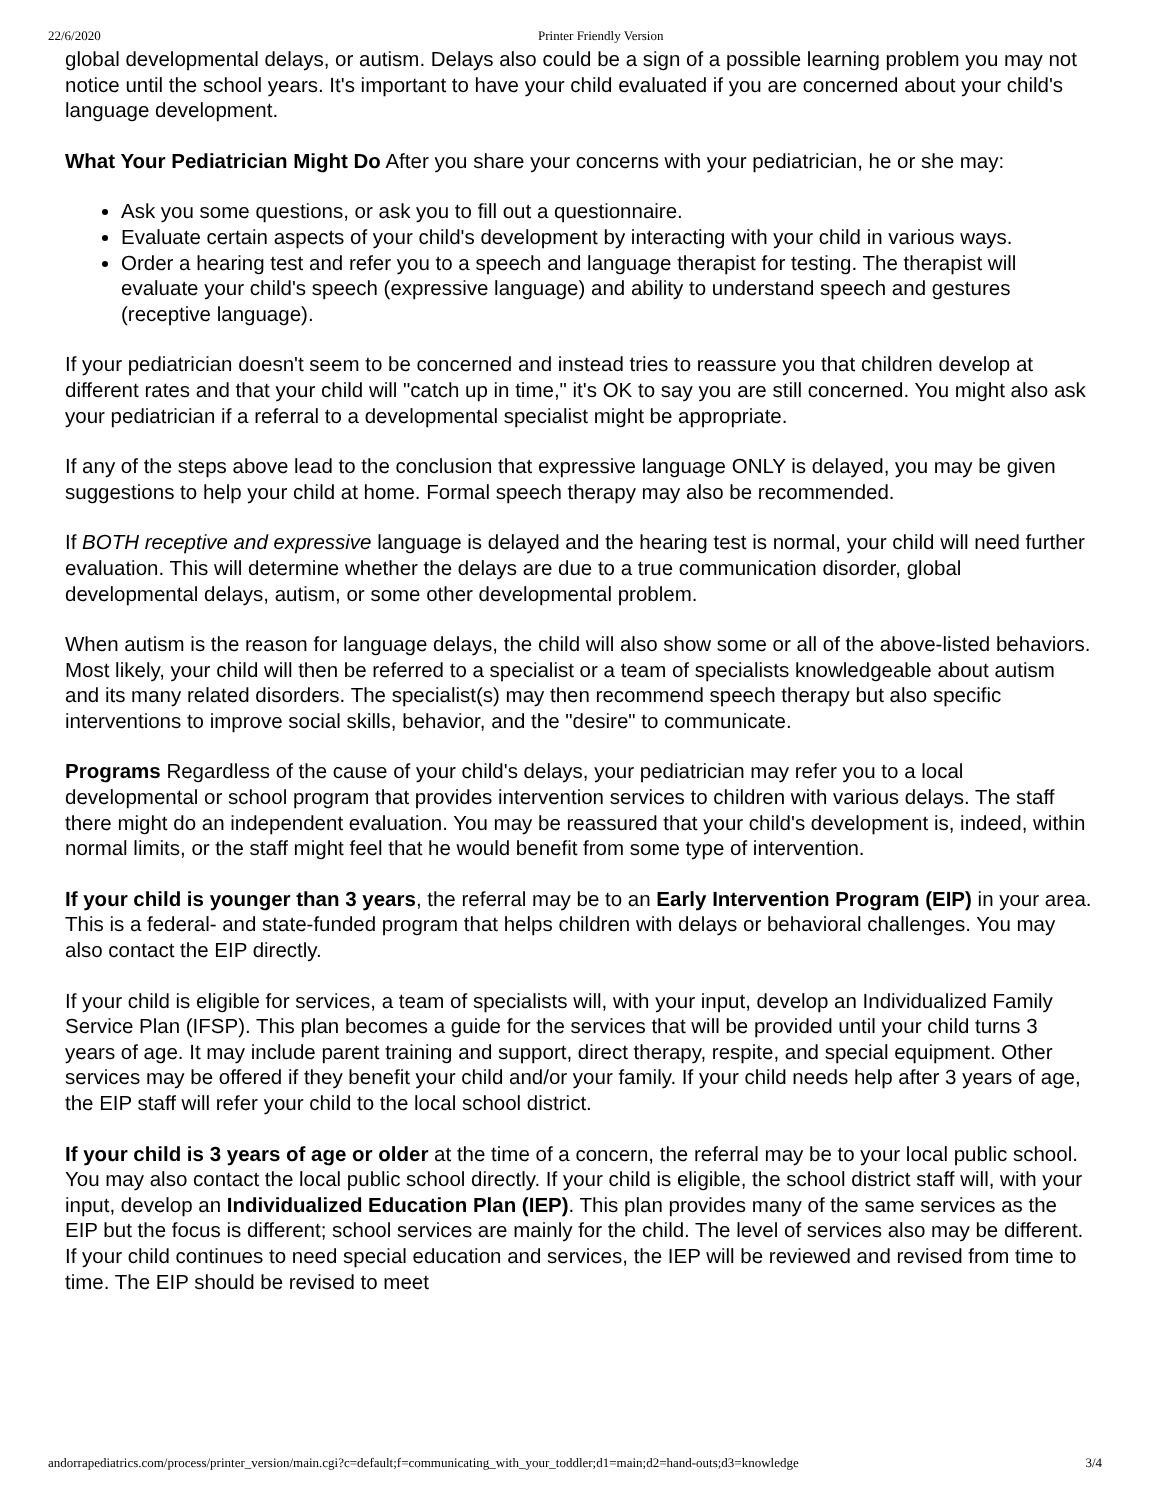22/6/2020 Printer Friendly Version
global developmental delays, or autism. Delays also could be a sign of a possible learning problem you may not notice until the school years. It's important to have your child evaluated if you are concerned about your child's language development.
What Your Pediatrician Might Do After you share your concerns with your pediatrician, he or she may:
Ask you some questions, or ask you to fill out a questionnaire.
Evaluate certain aspects of your child's development by interacting with your child in various ways.
Order a hearing test and refer you to a speech and language therapist for testing. The therapist will evaluate your child's speech (expressive language) and ability to understand speech and gestures (receptive language).
If your pediatrician doesn't seem to be concerned and instead tries to reassure you that children develop at different rates and that your child will "catch up in time," it's OK to say you are still concerned. You might also ask your pediatrician if a referral to a developmental specialist might be appropriate.
If any of the steps above lead to the conclusion that expressive language ONLY is delayed, you may be given suggestions to help your child at home. Formal speech therapy may also be recommended.
If BOTH receptive and expressive language is delayed and the hearing test is normal, your child will need further evaluation. This will determine whether the delays are due to a true communication disorder, global developmental delays, autism, or some other developmental problem.
When autism is the reason for language delays, the child will also show some or all of the above-listed behaviors. Most likely, your child will then be referred to a specialist or a team of specialists knowledgeable about autism and its many related disorders. The specialist(s) may then recommend speech therapy but also specific interventions to improve social skills, behavior, and the "desire" to communicate.
Programs Regardless of the cause of your child's delays, your pediatrician may refer you to a local developmental or school program that provides intervention services to children with various delays. The staff there might do an independent evaluation. You may be reassured that your child's development is, indeed, within normal limits, or the staff might feel that he would benefit from some type of intervention.
If your child is younger than 3 years, the referral may be to an Early Intervention Program (EIP) in your area. This is a federal- and state-funded program that helps children with delays or behavioral challenges. You may also contact the EIP directly.
If your child is eligible for services, a team of specialists will, with your input, develop an Individualized Family Service Plan (IFSP). This plan becomes a guide for the services that will be provided until your child turns 3 years of age. It may include parent training and support, direct therapy, respite, and special equipment. Other services may be offered if they benefit your child and/or your family. If your child needs help after 3 years of age, the EIP staff will refer your child to the local school district.
If your child is 3 years of age or older at the time of a concern, the referral may be to your local public school. You may also contact the local public school directly. If your child is eligible, the school district staff will, with your input, develop an Individualized Education Plan (IEP). This plan provides many of the same services as the EIP but the focus is different; school services are mainly for the child. The level of services also may be different. If your child continues to need special education and services, the IEP will be reviewed and revised from time to time. The EIP should be revised to meet
andorrapediatrics.com/process/printer_version/main.cgi?c=default;f=communicating_with_your_toddler;d1=main;d2=hand-outs;d3=knowledge 3/4